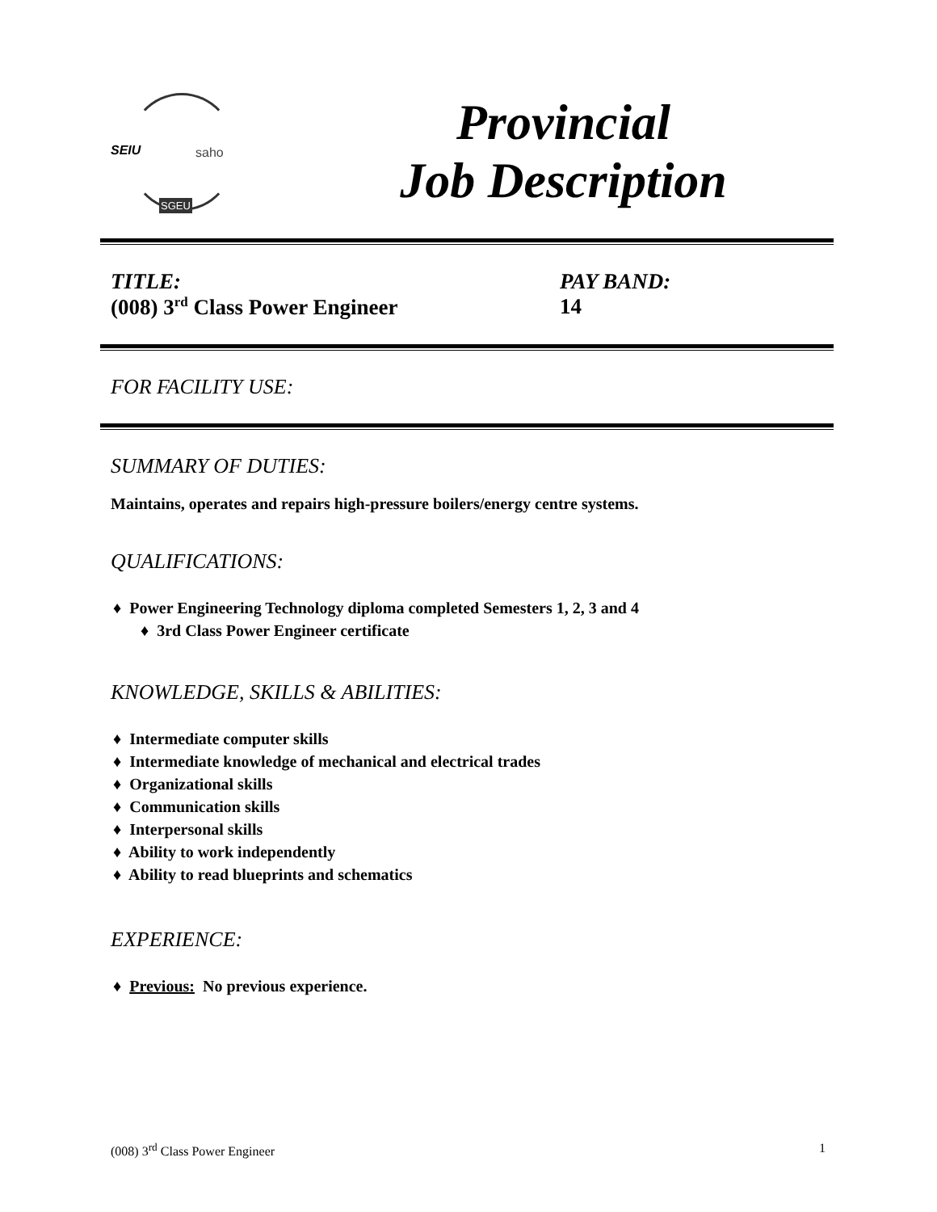SEIU saho
SGEU
Provincial
Job Description
TITLE:
(008) 3<sup>rd</sup> Class Power Engineer
PAY BAND:
14
FOR FACILITY USE:
SUMMARY OF DUTIES:
Maintains, operates and repairs high-pressure boilers/energy centre systems.
QUALIFICATIONS:
♦ Power Engineering Technology diploma completed Semesters 1, 2, 3 and 4
♦ 3rd Class Power Engineer certificate
KNOWLEDGE, SKILLS & ABILITIES:
♦ Intermediate computer skills
♦ Intermediate knowledge of mechanical and electrical trades
♦ Organizational skills
♦ Communication skills
♦ Interpersonal skills
♦ Ability to work independently
♦ Ability to read blueprints and schematics
EXPERIENCE:
♦ Previous: No previous experience.
(008) 3<sup>rd</sup> Class Power Engineer 1